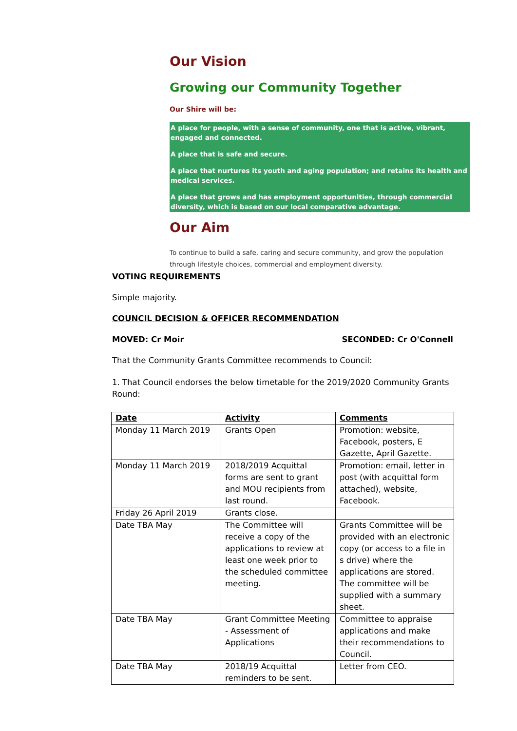Our Vision
Growing our Community Together
Our Shire will be:
A place for people, with a sense of community, one that is active, vibrant, engaged and connected.
A place that is safe and secure.
A place that nurtures its youth and aging population; and retains its health and medical services.
A place that grows and has employment opportunities, through commercial diversity, which is based on our local comparative advantage.
Our Aim
To continue to build a safe, caring and secure community, and grow the population through lifestyle choices, commercial and employment diversity.
VOTING REQUIREMENTS
Simple majority.
COUNCIL DECISION & OFFICER RECOMMENDATION
MOVED: Cr Moir SECONDED: Cr O'Connell
That the Community Grants Committee recommends to Council:
1. That Council endorses the below timetable for the 2019/2020 Community Grants Round:
| Date | Activity | Comments |
| --- | --- | --- |
| Monday 11 March 2019 | Grants Open | Promotion: website, Facebook, posters, E Gazette, April Gazette. |
| Monday 11 March 2019 | 2018/2019 Acquittal forms are sent to grant and MOU recipients from last round. | Promotion: email, letter in post (with acquittal form attached), website, Facebook. |
| Friday 26 April 2019 | Grants close. | |
| Date TBA May | The Committee will receive a copy of the applications to review at least one week prior to the scheduled committee meeting. | Grants Committee will be provided with an electronic copy (or access to a file in s drive) where the applications are stored. The committee will be supplied with a summary sheet. |
| Date TBA May | Grant Committee Meeting - Assessment of Applications | Committee to appraise applications and make their recommendations to Council. |
| Date TBA May | 2018/19 Acquittal reminders to be sent. | Letter from CEO. |